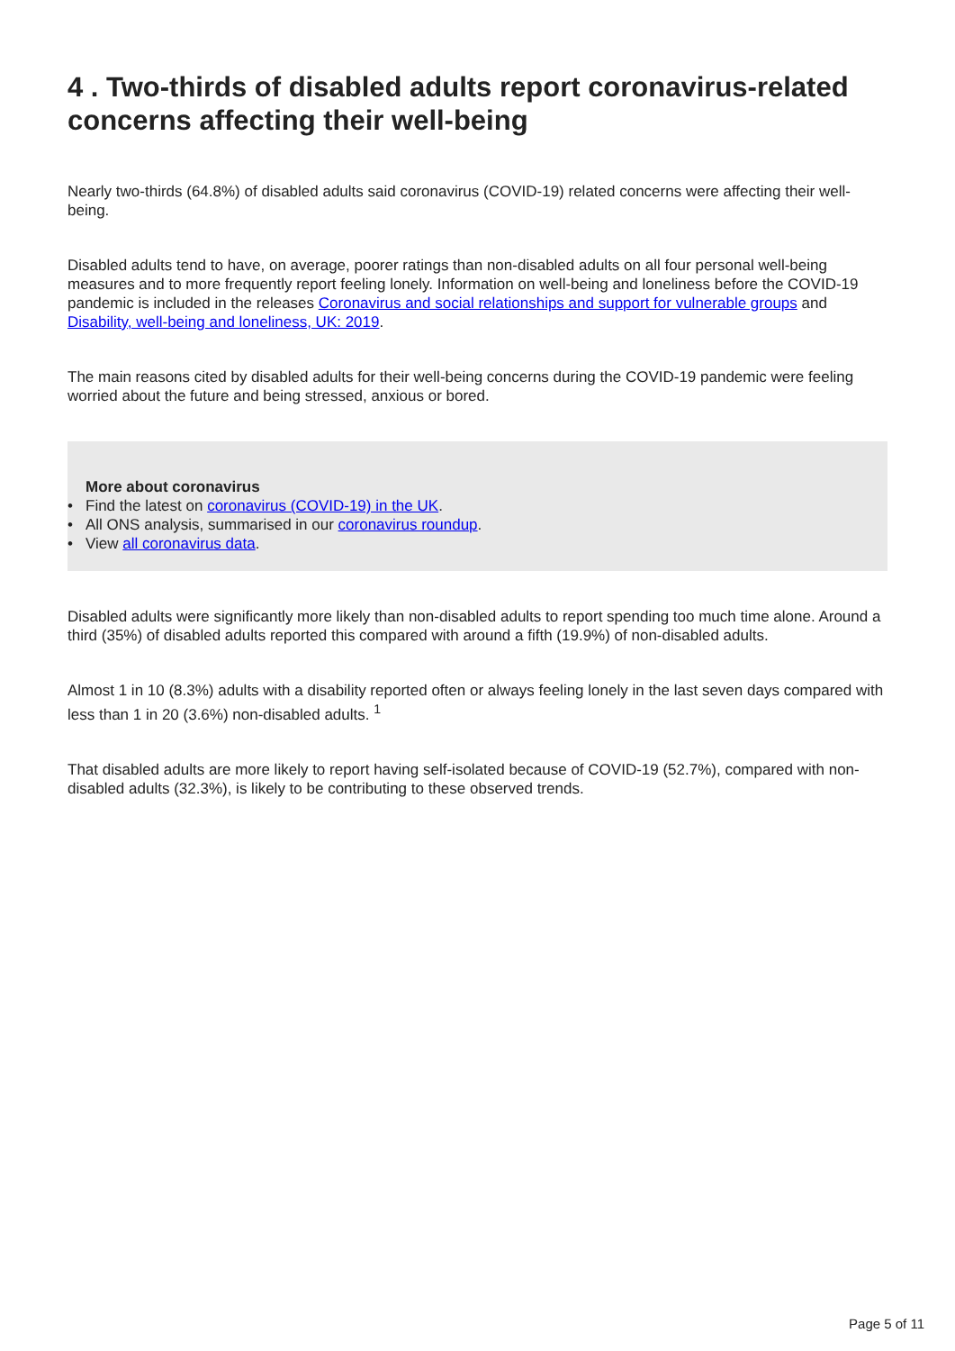4 . Two-thirds of disabled adults report coronavirus-related concerns affecting their well-being
Nearly two-thirds (64.8%) of disabled adults said coronavirus (COVID-19) related concerns were affecting their well-being.
Disabled adults tend to have, on average, poorer ratings than non-disabled adults on all four personal well-being measures and to more frequently report feeling lonely. Information on well-being and loneliness before the COVID-19 pandemic is included in the releases Coronavirus and social relationships and support for vulnerable groups and Disability, well-being and loneliness, UK: 2019.
The main reasons cited by disabled adults for their well-being concerns during the COVID-19 pandemic were feeling worried about the future and being stressed, anxious or bored.
More about coronavirus
• Find the latest on coronavirus (COVID-19) in the UK.
• All ONS analysis, summarised in our coronavirus roundup.
• View all coronavirus data.
Disabled adults were significantly more likely than non-disabled adults to report spending too much time alone. Around a third (35%) of disabled adults reported this compared with around a fifth (19.9%) of non-disabled adults.
Almost 1 in 10 (8.3%) adults with a disability reported often or always feeling lonely in the last seven days compared with less than 1 in 20 (3.6%) non-disabled adults. <sup>1</sup>
That disabled adults are more likely to report having self-isolated because of COVID-19 (52.7%), compared with non-disabled adults (32.3%), is likely to be contributing to these observed trends.
Page 5 of 11